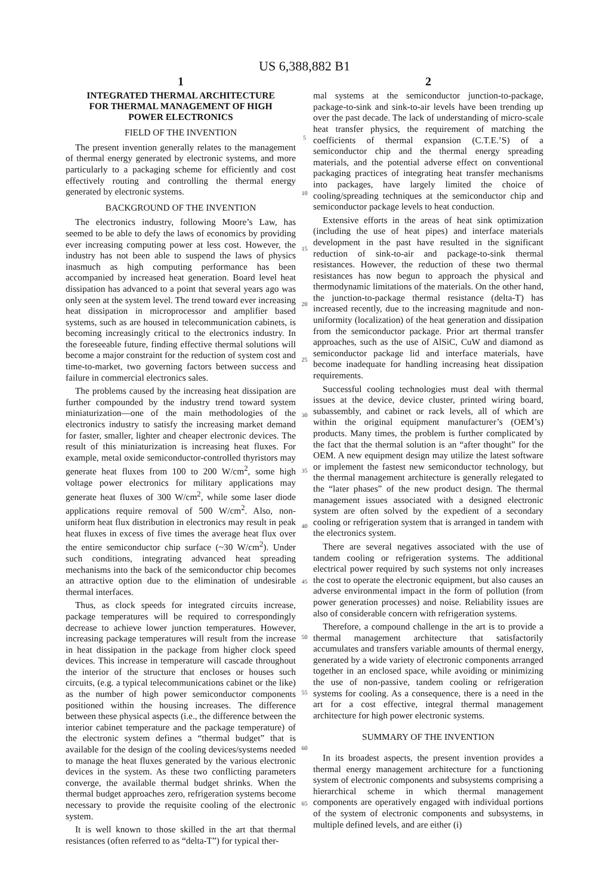US 6,388,882 B1
1
INTEGRATED THERMAL ARCHITECTURE
FOR THERMAL MANAGEMENT OF HIGH
POWER ELECTRONICS
FIELD OF THE INVENTION
The present invention generally relates to the management of thermal energy generated by electronic systems, and more particularly to a packaging scheme for efficiently and cost effectively routing and controlling the thermal energy generated by electronic systems.
BACKGROUND OF THE INVENTION
The electronics industry, following Moore’s Law, has seemed to be able to defy the laws of economics by providing ever increasing computing power at less cost. However, the industry has not been able to suspend the laws of physics inasmuch as high computing performance has been accompanied by increased heat generation. Board level heat dissipation has advanced to a point that several years ago was only seen at the system level. The trend toward ever increasing heat dissipation in microprocessor and amplifier based systems, such as are housed in telecommunication cabinets, is becoming increasingly critical to the electronics industry. In the foreseeable future, finding effective thermal solutions will become a major constraint for the reduction of system cost and time-to-market, two governing factors between success and failure in commercial electronics sales.
The problems caused by the increasing heat dissipation are further compounded by the industry trend toward system miniaturization—one of the main methodologies of the electronics industry to satisfy the increasing market demand for faster, smaller, lighter and cheaper electronic devices. The result of this miniaturization is increasing heat fluxes. For example, metal oxide semiconductor-controlled thyristors may generate heat fluxes from 100 to 200 W/cm<sup>2</sup>, some high voltage power electronics for military applications may generate heat fluxes of 300 W/cm<sup>2</sup>, while some laser diode applications require removal of 500 W/cm<sup>2</sup>. Also, non-uniform heat flux distribution in electronics may result in peak heat fluxes in excess of five times the average heat flux over the entire semiconductor chip surface (~30 W/cm<sup>2</sup>). Under such conditions, integrating advanced heat spreading mechanisms into the back of the semiconductor chip becomes an attractive option due to the elimination of undesirable thermal interfaces.
Thus, as clock speeds for integrated circuits increase, package temperatures will be required to correspondingly decrease to achieve lower junction temperatures. However, increasing package temperatures will result from the increase in heat dissipation in the package from higher clock speed devices. This increase in temperature will cascade throughout the interior of the structure that encloses or houses such circuits, (e.g. a typical telecommunications cabinet or the like) as the number of high power semiconductor components positioned within the housing increases. The difference between these physical aspects (i.e., the difference between the interior cabinet temperature and the package temperature) of the electronic system defines a “thermal budget” that is available for the design of the cooling devices/systems needed to manage the heat fluxes generated by the various electronic devices in the system. As these two conflicting parameters converge, the available thermal budget shrinks. When the thermal budget approaches zero, refrigeration systems become necessary to provide the requisite cooling of the electronic system.
It is well known to those skilled in the art that thermal resistances (often referred to as “delta-T”) for typical ther-
5
10
15
20
25
30
35
40
45
50
55
60
65
2
mal systems at the semiconductor junction-to-package, package-to-sink and sink-to-air levels have been trending up over the past decade. The lack of understanding of micro-scale heat transfer physics, the requirement of matching the coefficients of thermal expansion (C.T.E.’S) of a semiconductor chip and the thermal energy spreading materials, and the potential adverse effect on conventional packaging practices of integrating heat transfer mechanisms into packages, have largely limited the choice of cooling/spreading techniques at the semiconductor chip and semiconductor package levels to heat conduction.
Extensive efforts in the areas of heat sink optimization (including the use of heat pipes) and interface materials development in the past have resulted in the significant reduction of sink-to-air and package-to-sink thermal resistances. However, the reduction of these two thermal resistances has now begun to approach the physical and thermodynamic limitations of the materials. On the other hand, the junction-to-package thermal resistance (delta-T) has increased recently, due to the increasing magnitude and non-uniformity (localization) of the heat generation and dissipation from the semiconductor package. Prior art thermal transfer approaches, such as the use of AlSiC, CuW and diamond as semiconductor package lid and interface materials, have become inadequate for handling increasing heat dissipation requirements.
Successful cooling technologies must deal with thermal issues at the device, device cluster, printed wiring board, subassembly, and cabinet or rack levels, all of which are within the original equipment manufacturer’s (OEM’s) products. Many times, the problem is further complicated by the fact that the thermal solution is an “after thought” for the OEM. A new equipment design may utilize the latest software or implement the fastest new semiconductor technology, but the thermal management architecture is generally relegated to the “later phases” of the new product design. The thermal management issues associated with a designed electronic system are often solved by the expedient of a secondary cooling or refrigeration system that is arranged in tandem with the electronics system.
There are several negatives associated with the use of tandem cooling or refrigeration systems. The additional electrical power required by such systems not only increases the cost to operate the electronic equipment, but also causes an adverse environmental impact in the form of pollution (from power generation processes) and noise. Reliability issues are also of considerable concern with refrigeration systems.
Therefore, a compound challenge in the art is to provide a thermal management architecture that satisfactorily accumulates and transfers variable amounts of thermal energy, generated by a wide variety of electronic components arranged together in an enclosed space, while avoiding or minimizing the use of non-passive, tandem cooling or refrigeration systems for cooling. As a consequence, there is a need in the art for a cost effective, integral thermal management architecture for high power electronic systems.
SUMMARY OF THE INVENTION
In its broadest aspects, the present invention provides a thermal energy management architecture for a functioning system of electronic components and subsystems comprising a hierarchical scheme in which thermal management components are operatively engaged with individual portions of the system of electronic components and subsystems, in multiple defined levels, and are either (i)